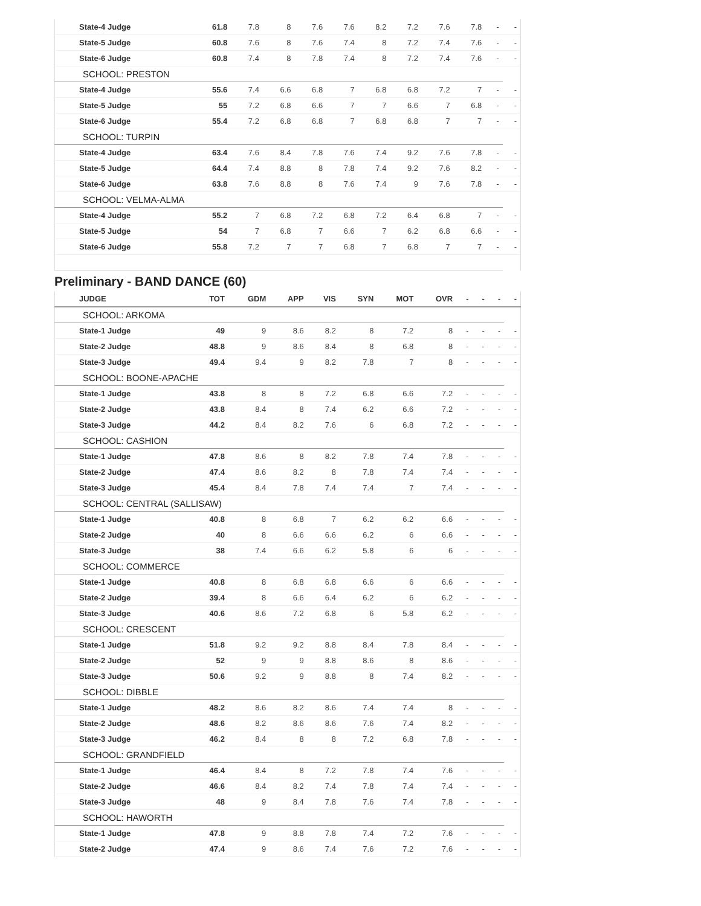| | State-4 Judge | 61.8 | 7.8 | 8 | 7.6 | 7.6 | 8.2 | 7.2 | 7.6 | 7.8 | - | - |
| | State-5 Judge | 60.8 | 7.6 | 8 | 7.6 | 7.4 | 8 | 7.2 | 7.4 | 7.6 | - | - |
| | State-6 Judge | 60.8 | 7.4 | 8 | 7.8 | 7.4 | 8 | 7.2 | 7.4 | 7.6 | - | - |
| SCHOOL: PRESTON | | | | | | | | | | | | |
| | State-4 Judge | 55.6 | 7.4 | 6.6 | 6.8 | 7 | 6.8 | 6.8 | 7.2 | 7 | - | - |
| | State-5 Judge | 55 | 7.2 | 6.8 | 6.6 | 7 | 7 | 6.6 | 7 | 6.8 | - | - |
| | State-6 Judge | 55.4 | 7.2 | 6.8 | 6.8 | 7 | 6.8 | 6.8 | 7 | 7 | - | - |
| SCHOOL: TURPIN | | | | | | | | | | | | |
| | State-4 Judge | 63.4 | 7.6 | 8.4 | 7.8 | 7.6 | 7.4 | 9.2 | 7.6 | 7.8 | - | - |
| | State-5 Judge | 64.4 | 7.4 | 8.8 | 8 | 7.8 | 7.4 | 9.2 | 7.6 | 8.2 | - | - |
| | State-6 Judge | 63.8 | 7.6 | 8.8 | 8 | 7.6 | 7.4 | 9 | 7.6 | 7.8 | - | - |
| SCHOOL: VELMA-ALMA | | | | | | | | | | | | |
| | State-4 Judge | 55.2 | 7 | 6.8 | 7.2 | 6.8 | 7.2 | 6.4 | 6.8 | 7 | - | - |
| | State-5 Judge | 54 | 7 | 6.8 | 7 | 6.6 | 7 | 6.2 | 6.8 | 6.6 | - | - |
| | State-6 Judge | 55.8 | 7.2 | 7 | 7 | 6.8 | 7 | 6.8 | 7 | 7 | - | - |
Preliminary - BAND DANCE (60)
| | JUDGE | TOT | GDM | APP | VIS | SYN | MOT | OVR | - | - | - | - |
| --- | --- | --- | --- | --- | --- | --- | --- | --- | --- | --- | --- | --- |
| SCHOOL: ARKOMA | | | | | | | | | | | | |
| | State-1 Judge | 49 | 9 | 8.6 | 8.2 | 8 | 7.2 | 8 | - | - | - | - |
| | State-2 Judge | 48.8 | 9 | 8.6 | 8.4 | 8 | 6.8 | 8 | - | - | - | - |
| | State-3 Judge | 49.4 | 9.4 | 9 | 8.2 | 7.8 | 7 | 8 | - | - | - | - |
| SCHOOL: BOONE-APACHE | | | | | | | | | | | | |
| | State-1 Judge | 43.8 | 8 | 8 | 7.2 | 6.8 | 6.6 | 7.2 | - | - | - | - |
| | State-2 Judge | 43.8 | 8.4 | 8 | 7.4 | 6.2 | 6.6 | 7.2 | - | - | - | - |
| | State-3 Judge | 44.2 | 8.4 | 8.2 | 7.6 | 6 | 6.8 | 7.2 | - | - | - | - |
| SCHOOL: CASHION | | | | | | | | | | | | |
| | State-1 Judge | 47.8 | 8.6 | 8 | 8.2 | 7.8 | 7.4 | 7.8 | - | - | - | - |
| | State-2 Judge | 47.4 | 8.6 | 8.2 | 8 | 7.8 | 7.4 | 7.4 | - | - | - | - |
| | State-3 Judge | 45.4 | 8.4 | 7.8 | 7.4 | 7.4 | 7 | 7.4 | - | - | - | - |
| SCHOOL: CENTRAL (SALLISAW) | | | | | | | | | | | | |
| | State-1 Judge | 40.8 | 8 | 6.8 | 7 | 6.2 | 6.2 | 6.6 | - | - | - | - |
| | State-2 Judge | 40 | 8 | 6.6 | 6.6 | 6.2 | 6 | 6.6 | - | - | - | - |
| | State-3 Judge | 38 | 7.4 | 6.6 | 6.2 | 5.8 | 6 | 6 | - | - | - | - |
| SCHOOL: COMMERCE | | | | | | | | | | | | |
| | State-1 Judge | 40.8 | 8 | 6.8 | 6.8 | 6.6 | 6 | 6.6 | - | - | - | - |
| | State-2 Judge | 39.4 | 8 | 6.6 | 6.4 | 6.2 | 6 | 6.2 | - | - | - | - |
| | State-3 Judge | 40.6 | 8.6 | 7.2 | 6.8 | 6 | 5.8 | 6.2 | - | - | - | - |
| SCHOOL: CRESCENT | | | | | | | | | | | | |
| | State-1 Judge | 51.8 | 9.2 | 9.2 | 8.8 | 8.4 | 7.8 | 8.4 | - | - | - | - |
| | State-2 Judge | 52 | 9 | 9 | 8.8 | 8.6 | 8 | 8.6 | - | - | - | - |
| | State-3 Judge | 50.6 | 9.2 | 9 | 8.8 | 8 | 7.4 | 8.2 | - | - | - | - |
| SCHOOL: DIBBLE | | | | | | | | | | | | |
| | State-1 Judge | 48.2 | 8.6 | 8.2 | 8.6 | 7.4 | 7.4 | 8 | - | - | - | - |
| | State-2 Judge | 48.6 | 8.2 | 8.6 | 8.6 | 7.6 | 7.4 | 8.2 | - | - | - | - |
| | State-3 Judge | 46.2 | 8.4 | 8 | 8 | 7.2 | 6.8 | 7.8 | - | - | - | - |
| SCHOOL: GRANDFIELD | | | | | | | | | | | | |
| | State-1 Judge | 46.4 | 8.4 | 8 | 7.2 | 7.8 | 7.4 | 7.6 | - | - | - | - |
| | State-2 Judge | 46.6 | 8.4 | 8.2 | 7.4 | 7.8 | 7.4 | 7.4 | - | - | - | - |
| | State-3 Judge | 48 | 9 | 8.4 | 7.8 | 7.6 | 7.4 | 7.8 | - | - | - | - |
| SCHOOL: HAWORTH | | | | | | | | | | | | |
| | State-1 Judge | 47.8 | 9 | 8.8 | 7.8 | 7.4 | 7.2 | 7.6 | - | - | - | - |
| | State-2 Judge | 47.4 | 9 | 8.6 | 7.4 | 7.6 | 7.2 | 7.6 | - | - | - | - |